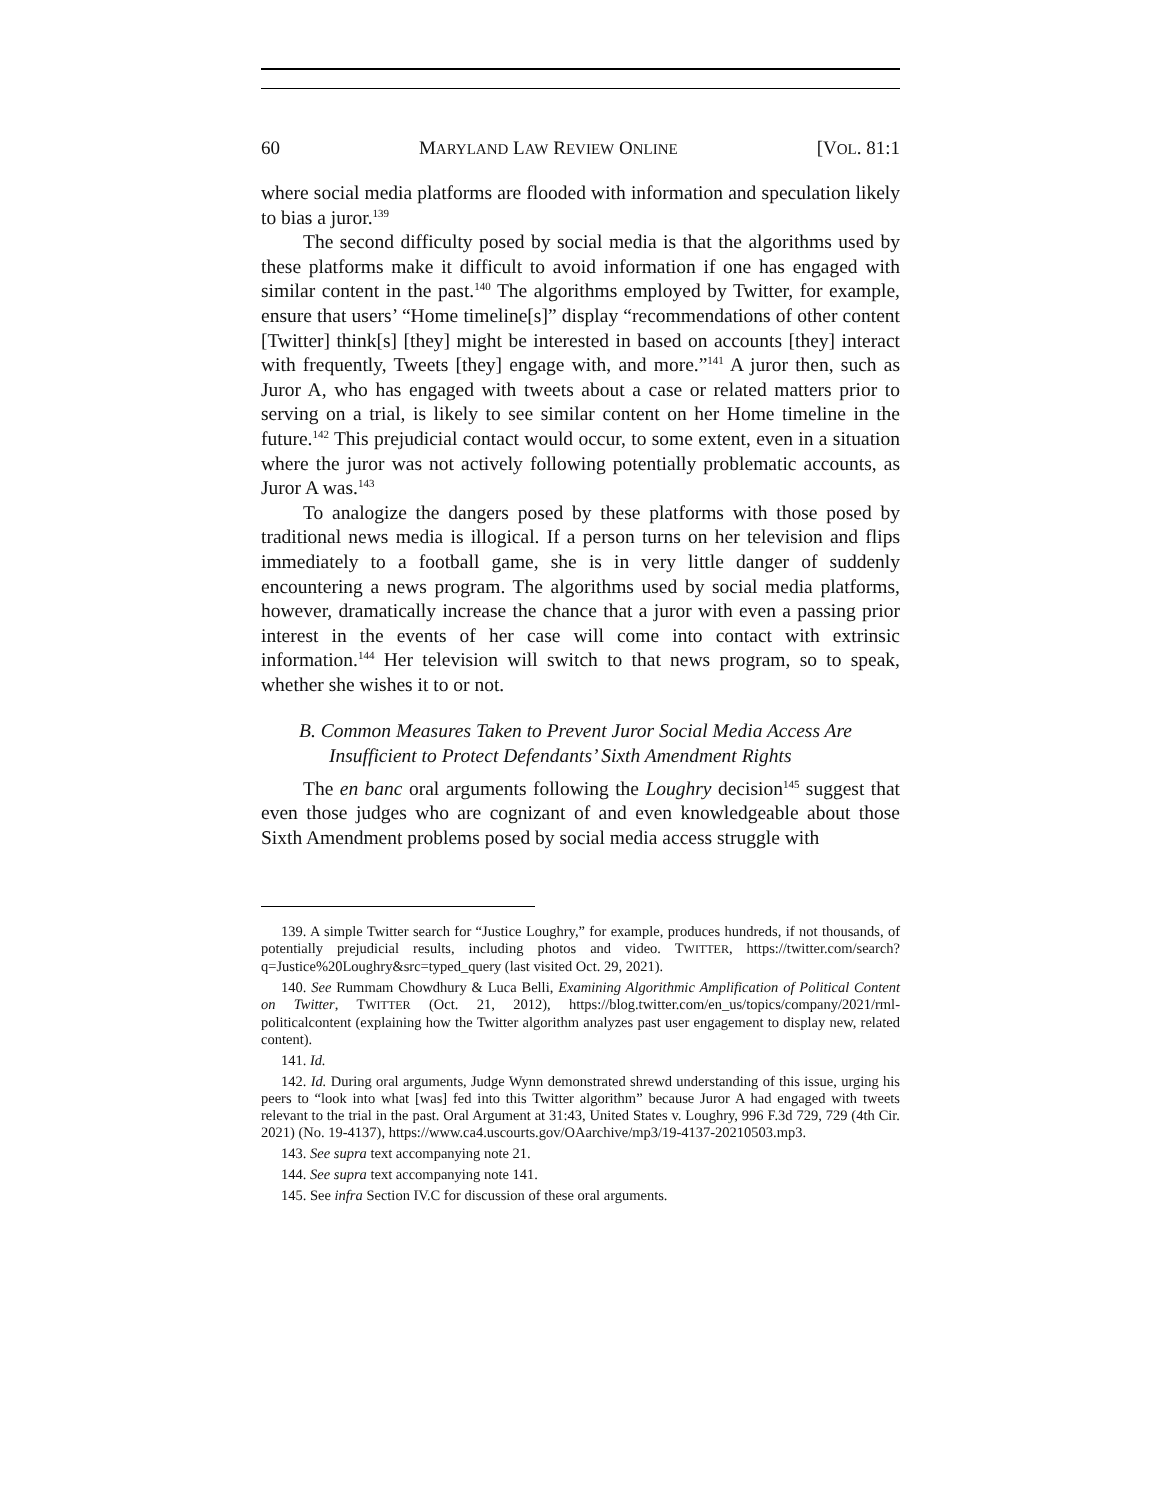60 MARYLAND LAW REVIEW ONLINE [VOL. 81:1
where social media platforms are flooded with information and speculation likely to bias a juror.<sup>139</sup>
The second difficulty posed by social media is that the algorithms used by these platforms make it difficult to avoid information if one has engaged with similar content in the past.<sup>140</sup> The algorithms employed by Twitter, for example, ensure that users’ “Home timeline[s]” display “recommendations of other content [Twitter] think[s] [they] might be interested in based on accounts [they] interact with frequently, Tweets [they] engage with, and more.”<sup>141</sup> A juror then, such as Juror A, who has engaged with tweets about a case or related matters prior to serving on a trial, is likely to see similar content on her Home timeline in the future.<sup>142</sup> This prejudicial contact would occur, to some extent, even in a situation where the juror was not actively following potentially problematic accounts, as Juror A was.<sup>143</sup>
To analogize the dangers posed by these platforms with those posed by traditional news media is illogical. If a person turns on her television and flips immediately to a football game, she is in very little danger of suddenly encountering a news program. The algorithms used by social media platforms, however, dramatically increase the chance that a juror with even a passing prior interest in the events of her case will come into contact with extrinsic information.<sup>144</sup> Her television will switch to that news program, so to speak, whether she wishes it to or not.
B. Common Measures Taken to Prevent Juror Social Media Access Are Insufficient to Protect Defendants’ Sixth Amendment Rights
The en banc oral arguments following the Loughry decision<sup>145</sup> suggest that even those judges who are cognizant of and even knowledgeable about those Sixth Amendment problems posed by social media access struggle with
139. A simple Twitter search for “Justice Loughry,” for example, produces hundreds, if not thousands, of potentially prejudicial results, including photos and video. TWITTER, https://twitter.com/search?q=Justice%20Loughry&src=typed_query (last visited Oct. 29, 2021).
140. See Rummam Chowdhury & Luca Belli, Examining Algorithmic Amplification of Political Content on Twitter, TWITTER (Oct. 21, 2012), https://blog.twitter.com/en_us/topics/company/2021/rml-politicalcontent (explaining how the Twitter algorithm analyzes past user engagement to display new, related content).
141. Id.
142. Id. During oral arguments, Judge Wynn demonstrated shrewd understanding of this issue, urging his peers to “look into what [was] fed into this Twitter algorithm” because Juror A had engaged with tweets relevant to the trial in the past. Oral Argument at 31:43, United States v. Loughry, 996 F.3d 729, 729 (4th Cir. 2021) (No. 19-4137), https://www.ca4.uscourts.gov/OAarchive/mp3/19-4137-20210503.mp3.
143. See supra text accompanying note 21.
144. See supra text accompanying note 141.
145. See infra Section IV.C for discussion of these oral arguments.